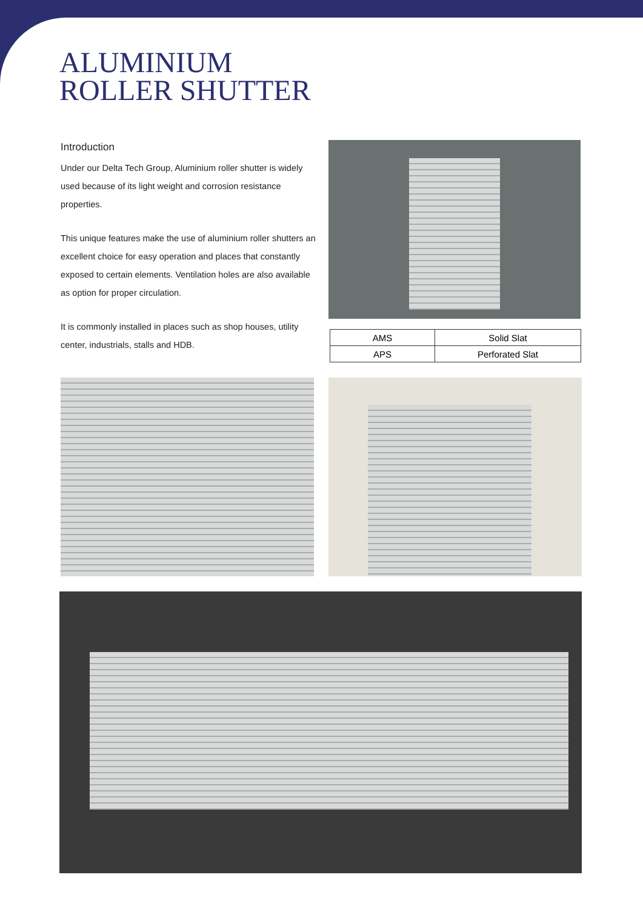ALUMINIUM
ROLLER SHUTTER
Introduction
Under our Delta Tech Group, Aluminium roller shutter is widely used because of its light weight and corrosion resistance properties.
This unique features make the use of aluminium roller shutters an excellent choice for easy operation and places that constantly exposed to certain elements. Ventilation holes are also available as option for proper circulation.
It is commonly installed in places such as shop houses, utility center, industrials, stalls and HDB.
| AMS | Solid Slat |
| APS | Perforated Slat |